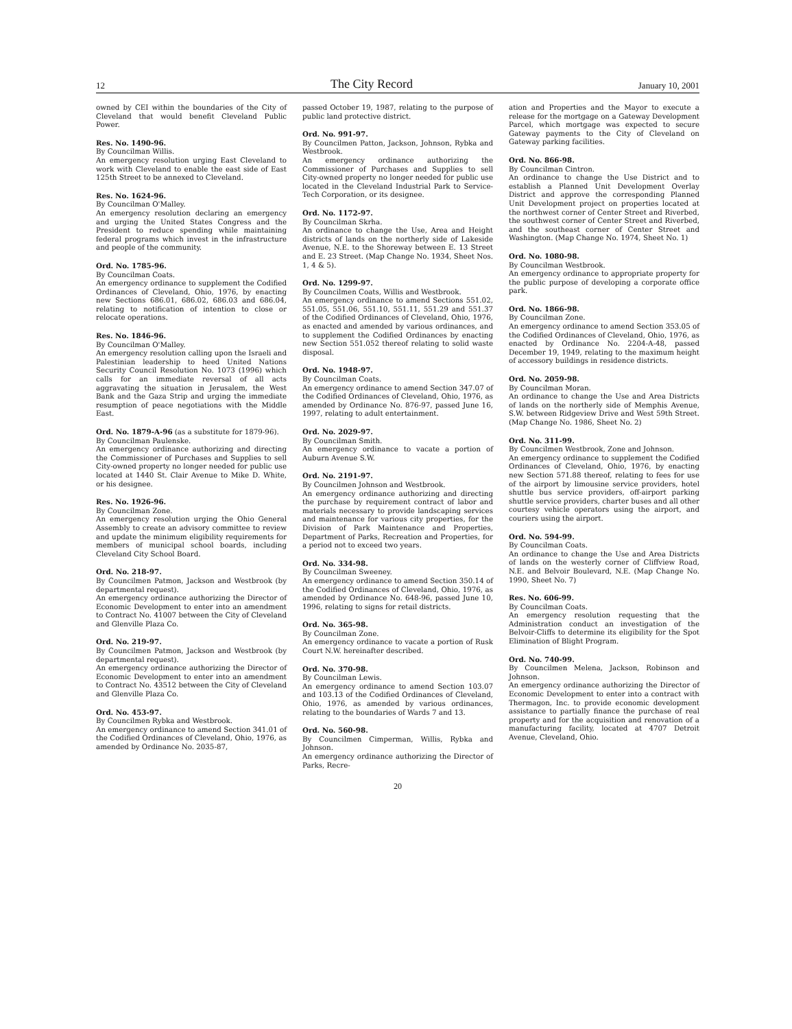12 The City Record January 10, 2001
owned by CEI within the boundaries of the City of Cleveland that would benefit Cleveland Public Power.
Res. No. 1490-96.
By Councilman Willis.
An emergency resolution urging East Cleveland to work with Cleveland to enable the east side of East 125th Street to be annexed to Cleveland.
Res. No. 1624-96.
By Councilman O'Malley.
An emergency resolution declaring an emergency and urging the United States Congress and the President to reduce spending while maintaining federal programs which invest in the infrastructure and people of the community.
Ord. No. 1785-96.
By Councilman Coats.
An emergency ordinance to supplement the Codified Ordinances of Cleveland, Ohio, 1976, by enacting new Sections 686.01, 686.02, 686.03 and 686.04, relating to notification of intention to close or relocate operations.
Res. No. 1846-96.
By Councilman O'Malley.
An emergency resolution calling upon the Israeli and Palestinian leadership to heed United Nations Security Council Resolution No. 1073 (1996) which calls for an immediate reversal of all acts aggravating the situation in Jerusalem, the West Bank and the Gaza Strip and urging the immediate resumption of peace negotiations with the Middle East.
Ord. No. 1879-A-96 (as a substitute for 1879-96).
By Councilman Paulenske.
An emergency ordinance authorizing and directing the Commissioner of Purchases and Supplies to sell City-owned property no longer needed for public use located at 1440 St. Clair Avenue to Mike D. White, or his designee.
Res. No. 1926-96.
By Councilman Zone.
An emergency resolution urging the Ohio General Assembly to create an advisory committee to review and update the minimum eligibility requirements for members of municipal school boards, including Cleveland City School Board.
Ord. No. 218-97.
By Councilmen Patmon, Jackson and Westbrook (by departmental request).
An emergency ordinance authorizing the Director of Economic Development to enter into an amendment to Contract No. 41007 between the City of Cleveland and Glenville Plaza Co.
Ord. No. 219-97.
By Councilmen Patmon, Jackson and Westbrook (by departmental request).
An emergency ordinance authorizing the Director of Economic Development to enter into an amendment to Contract No. 43512 between the City of Cleveland and Glenville Plaza Co.
Ord. No. 453-97.
By Councilmen Rybka and Westbrook.
An emergency ordinance to amend Section 341.01 of the Codified Ordinances of Cleveland, Ohio, 1976, as amended by Ordinance No. 2035-87,
passed October 19, 1987, relating to the purpose of public land protective district.
Ord. No. 991-97.
By Councilmen Patton, Jackson, Johnson, Rybka and Westbrook.
An emergency ordinance authorizing the Commissioner of Purchases and Supplies to sell City-owned property no longer needed for public use located in the Cleveland Industrial Park to Service-Tech Corporation, or its designee.
Ord. No. 1172-97.
By Councilman Skrha.
An ordinance to change the Use, Area and Height districts of lands on the northerly side of Lakeside Avenue, N.E. to the Shoreway between E. 13 Street and E. 23 Street. (Map Change No. 1934, Sheet Nos. 1, 4 & 5).
Ord. No. 1299-97.
By Councilmen Coats, Willis and Westbrook.
An emergency ordinance to amend Sections 551.02, 551.05, 551.06, 551.10, 551.11, 551.29 and 551.37 of the Codified Ordinances of Cleveland, Ohio, 1976, as enacted and amended by various ordinances, and to supplement the Codified Ordinances by enacting new Section 551.052 thereof relating to solid waste disposal.
Ord. No. 1948-97.
By Councilman Coats.
An emergency ordinance to amend Section 347.07 of the Codified Ordinances of Cleveland, Ohio, 1976, as amended by Ordinance No. 876-97, passed June 16, 1997, relating to adult entertainment.
Ord. No. 2029-97.
By Councilman Smith.
An emergency ordinance to vacate a portion of Auburn Avenue S.W.
Ord. No. 2191-97.
By Councilmen Johnson and Westbrook.
An emergency ordinance authorizing and directing the purchase by requirement contract of labor and materials necessary to provide landscaping services and maintenance for various city properties, for the Division of Park Maintenance and Properties, Department of Parks, Recreation and Properties, for a period not to exceed two years.
Ord. No. 334-98.
By Councilman Sweeney.
An emergency ordinance to amend Section 350.14 of the Codified Ordinances of Cleveland, Ohio, 1976, as amended by Ordinance No. 648-96, passed June 10, 1996, relating to signs for retail districts.
Ord. No. 365-98.
By Councilman Zone.
An emergency ordinance to vacate a portion of Rusk Court N.W. hereinafter described.
Ord. No. 370-98.
By Councilman Lewis.
An emergency ordinance to amend Section 103.07 and 103.13 of the Codified Ordinances of Cleveland, Ohio, 1976, as amended by various ordinances, relating to the boundaries of Wards 7 and 13.
Ord. No. 560-98.
By Councilmen Cimperman, Willis, Rybka and Johnson.
An emergency ordinance authorizing the Director of Parks, Recre-
ation and Properties and the Mayor to execute a release for the mortgage on a Gateway Development Parcel, which mortgage was expected to secure Gateway payments to the City of Cleveland on Gateway parking facilities.
Ord. No. 866-98.
By Councilman Cintron.
An ordinance to change the Use District and to establish a Planned Unit Development Overlay District and approve the corresponding Planned Unit Development project on properties located at the northwest corner of Center Street and Riverbed, the southwest corner of Center Street and Riverbed, and the southeast corner of Center Street and Washington. (Map Change No. 1974, Sheet No. 1)
Ord. No. 1080-98.
By Councilman Westbrook.
An emergency ordinance to appropriate property for the public purpose of developing a corporate office park.
Ord. No. 1866-98.
By Councilman Zone.
An emergency ordinance to amend Section 353.05 of the Codified Ordinances of Cleveland, Ohio, 1976, as enacted by Ordinance No. 2204-A-48, passed December 19, 1949, relating to the maximum height of accessory buildings in residence districts.
Ord. No. 2059-98.
By Councilman Moran.
An ordinance to change the Use and Area Districts of lands on the northerly side of Memphis Avenue, S.W. between Ridgeview Drive and West 59th Street. (Map Change No. 1986, Sheet No. 2)
Ord. No. 311-99.
By Councilmen Westbrook, Zone and Johnson.
An emergency ordinance to supplement the Codified Ordinances of Cleveland, Ohio, 1976, by enacting new Section 571.88 thereof, relating to fees for use of the airport by limousine service providers, hotel shuttle bus service providers, off-airport parking shuttle service providers, charter buses and all other courtesy vehicle operators using the airport, and couriers using the airport.
Ord. No. 594-99.
By Councilman Coats.
An ordinance to change the Use and Area Districts of lands on the westerly corner of Cliffview Road, N.E. and Belvoir Boulevard, N.E. (Map Change No. 1990, Sheet No. 7)
Res. No. 606-99.
By Councilman Coats.
An emergency resolution requesting that the Administration conduct an investigation of the Belvoir-Cliffs to determine its eligibility for the Spot Elimination of Blight Program.
Ord. No. 740-99.
By Councilmen Melena, Jackson, Robinson and Johnson.
An emergency ordinance authorizing the Director of Economic Development to enter into a contract with Thermagon, Inc. to provide economic development assistance to partially finance the purchase of real property and for the acquisition and renovation of a manufacturing facility, located at 4707 Detroit Avenue, Cleveland, Ohio.
20